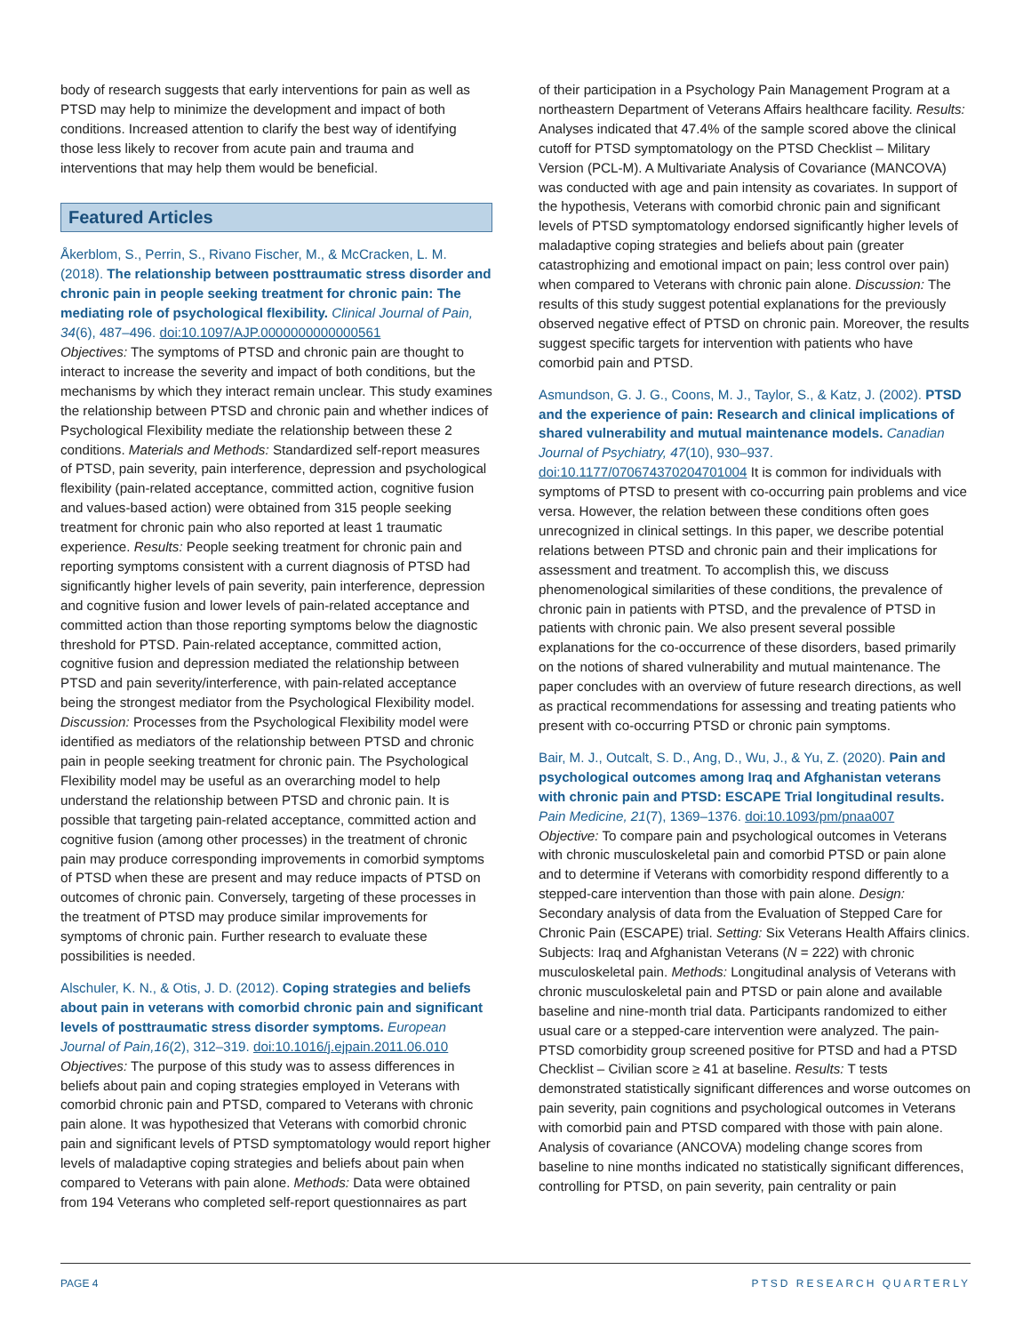body of research suggests that early interventions for pain as well as PTSD may help to minimize the development and impact of both conditions. Increased attention to clarify the best way of identifying those less likely to recover from acute pain and trauma and interventions that may help them would be beneficial.
Featured Articles
Åkerblom, S., Perrin, S., Rivano Fischer, M., & McCracken, L. M. (2018). The relationship between posttraumatic stress disorder and chronic pain in people seeking treatment for chronic pain: The mediating role of psychological flexibility. Clinical Journal of Pain, 34(6), 487–496. doi:10.1097/AJP.0000000000000561
Objectives: The symptoms of PTSD and chronic pain are thought to interact to increase the severity and impact of both conditions, but the mechanisms by which they interact remain unclear. This study examines the relationship between PTSD and chronic pain and whether indices of Psychological Flexibility mediate the relationship between these 2 conditions. Materials and Methods: Standardized self-report measures of PTSD, pain severity, pain interference, depression and psychological flexibility (pain-related acceptance, committed action, cognitive fusion and values-based action) were obtained from 315 people seeking treatment for chronic pain who also reported at least 1 traumatic experience. Results: People seeking treatment for chronic pain and reporting symptoms consistent with a current diagnosis of PTSD had significantly higher levels of pain severity, pain interference, depression and cognitive fusion and lower levels of pain-related acceptance and committed action than those reporting symptoms below the diagnostic threshold for PTSD. Pain-related acceptance, committed action, cognitive fusion and depression mediated the relationship between PTSD and pain severity/interference, with pain-related acceptance being the strongest mediator from the Psychological Flexibility model. Discussion: Processes from the Psychological Flexibility model were identified as mediators of the relationship between PTSD and chronic pain in people seeking treatment for chronic pain. The Psychological Flexibility model may be useful as an overarching model to help understand the relationship between PTSD and chronic pain. It is possible that targeting pain-related acceptance, committed action and cognitive fusion (among other processes) in the treatment of chronic pain may produce corresponding improvements in comorbid symptoms of PTSD when these are present and may reduce impacts of PTSD on outcomes of chronic pain. Conversely, targeting of these processes in the treatment of PTSD may produce similar improvements for symptoms of chronic pain. Further research to evaluate these possibilities is needed.
Alschuler, K. N., & Otis, J. D. (2012). Coping strategies and beliefs about pain in veterans with comorbid chronic pain and significant levels of posttraumatic stress disorder symptoms. European Journal of Pain,16(2), 312–319. doi:10.1016/j.ejpain.2011.06.010 Objectives: The purpose of this study was to assess differences in beliefs about pain and coping strategies employed in Veterans with comorbid chronic pain and PTSD, compared to Veterans with chronic pain alone. It was hypothesized that Veterans with comorbid chronic pain and significant levels of PTSD symptomatology would report higher levels of maladaptive coping strategies and beliefs about pain when compared to Veterans with pain alone. Methods: Data were obtained from 194 Veterans who completed self-report questionnaires as part
of their participation in a Psychology Pain Management Program at a northeastern Department of Veterans Affairs healthcare facility. Results: Analyses indicated that 47.4% of the sample scored above the clinical cutoff for PTSD symptomatology on the PTSD Checklist – Military Version (PCL-M). A Multivariate Analysis of Covariance (MANCOVA) was conducted with age and pain intensity as covariates. In support of the hypothesis, Veterans with comorbid chronic pain and significant levels of PTSD symptomatology endorsed significantly higher levels of maladaptive coping strategies and beliefs about pain (greater catastrophizing and emotional impact on pain; less control over pain) when compared to Veterans with chronic pain alone. Discussion: The results of this study suggest potential explanations for the previously observed negative effect of PTSD on chronic pain. Moreover, the results suggest specific targets for intervention with patients who have comorbid pain and PTSD.
Asmundson, G. J. G., Coons, M. J., Taylor, S., & Katz, J. (2002). PTSD and the experience of pain: Research and clinical implications of shared vulnerability and mutual maintenance models. Canadian Journal of Psychiatry, 47(10), 930–937. doi:10.1177/070674370204701004 It is common for individuals with symptoms of PTSD to present with co-occurring pain problems and vice versa. However, the relation between these conditions often goes unrecognized in clinical settings. In this paper, we describe potential relations between PTSD and chronic pain and their implications for assessment and treatment. To accomplish this, we discuss phenomenological similarities of these conditions, the prevalence of chronic pain in patients with PTSD, and the prevalence of PTSD in patients with chronic pain. We also present several possible explanations for the co-occurrence of these disorders, based primarily on the notions of shared vulnerability and mutual maintenance. The paper concludes with an overview of future research directions, as well as practical recommendations for assessing and treating patients who present with co-occurring PTSD or chronic pain symptoms.
Bair, M. J., Outcalt, S. D., Ang, D., Wu, J., & Yu, Z. (2020). Pain and psychological outcomes among Iraq and Afghanistan veterans with chronic pain and PTSD: ESCAPE Trial longitudinal results. Pain Medicine, 21(7), 1369–1376. doi:10.1093/pm/pnaa007
Objective: To compare pain and psychological outcomes in Veterans with chronic musculoskeletal pain and comorbid PTSD or pain alone and to determine if Veterans with comorbidity respond differently to a stepped-care intervention than those with pain alone. Design: Secondary analysis of data from the Evaluation of Stepped Care for Chronic Pain (ESCAPE) trial. Setting: Six Veterans Health Affairs clinics. Subjects: Iraq and Afghanistan Veterans (N = 222) with chronic musculoskeletal pain. Methods: Longitudinal analysis of Veterans with chronic musculoskeletal pain and PTSD or pain alone and available baseline and nine-month trial data. Participants randomized to either usual care or a stepped-care intervention were analyzed. The pain-PTSD comorbidity group screened positive for PTSD and had a PTSD Checklist – Civilian score ≥ 41 at baseline. Results: T tests demonstrated statistically significant differences and worse outcomes on pain severity, pain cognitions and psychological outcomes in Veterans with comorbid pain and PTSD compared with those with pain alone. Analysis of covariance (ANCOVA) modeling change scores from baseline to nine months indicated no statistically significant differences, controlling for PTSD, on pain severity, pain centrality or pain
PAGE 4 PTSD RESEARCH QUARTERLY